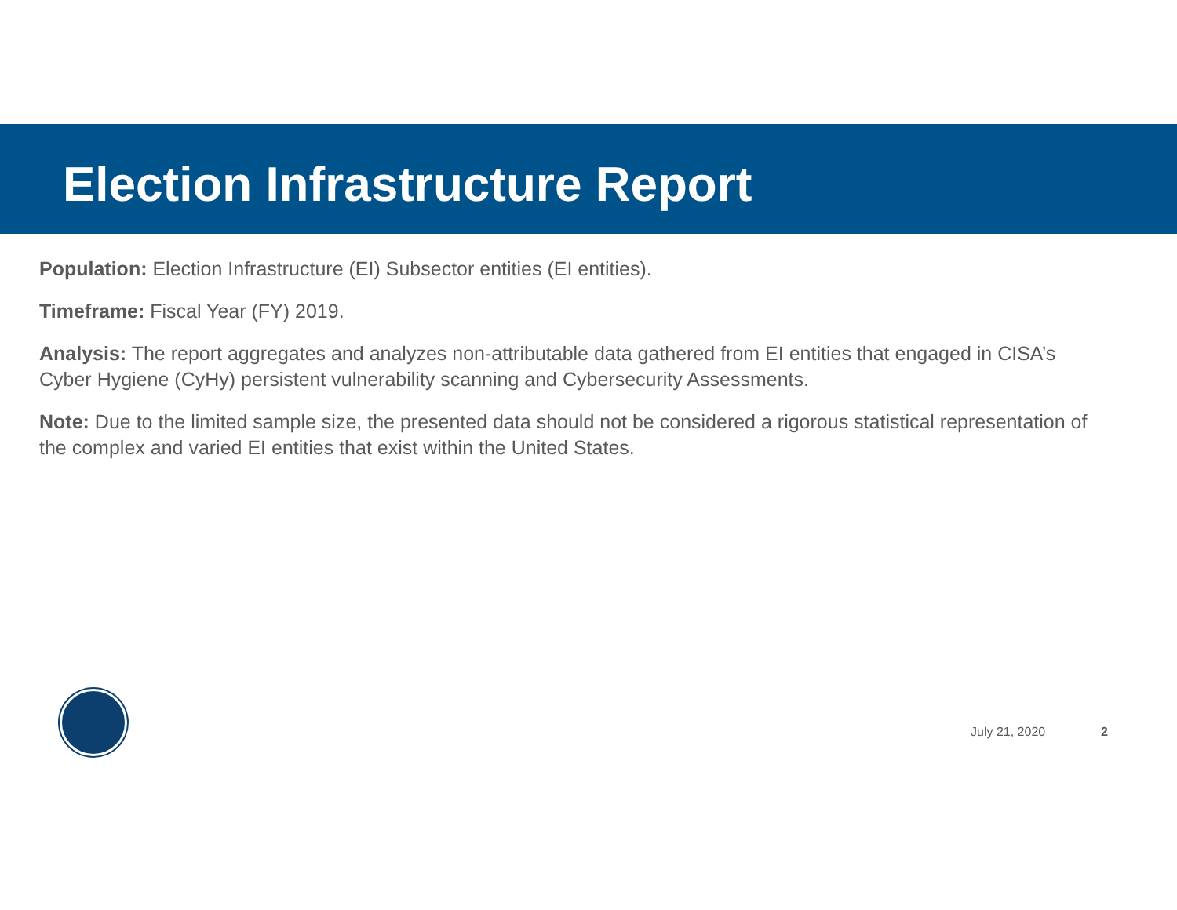Election Infrastructure Report
Population: Election Infrastructure (EI) Subsector entities (EI entities).
Timeframe: Fiscal Year (FY) 2019.
Analysis: The report aggregates and analyzes non-attributable data gathered from EI entities that engaged in CISA’s Cyber Hygiene (CyHy) persistent vulnerability scanning and Cybersecurity Assessments.
Note: Due to the limited sample size, the presented data should not be considered a rigorous statistical representation of the complex and varied EI entities that exist within the United States.
July 21, 2020 2